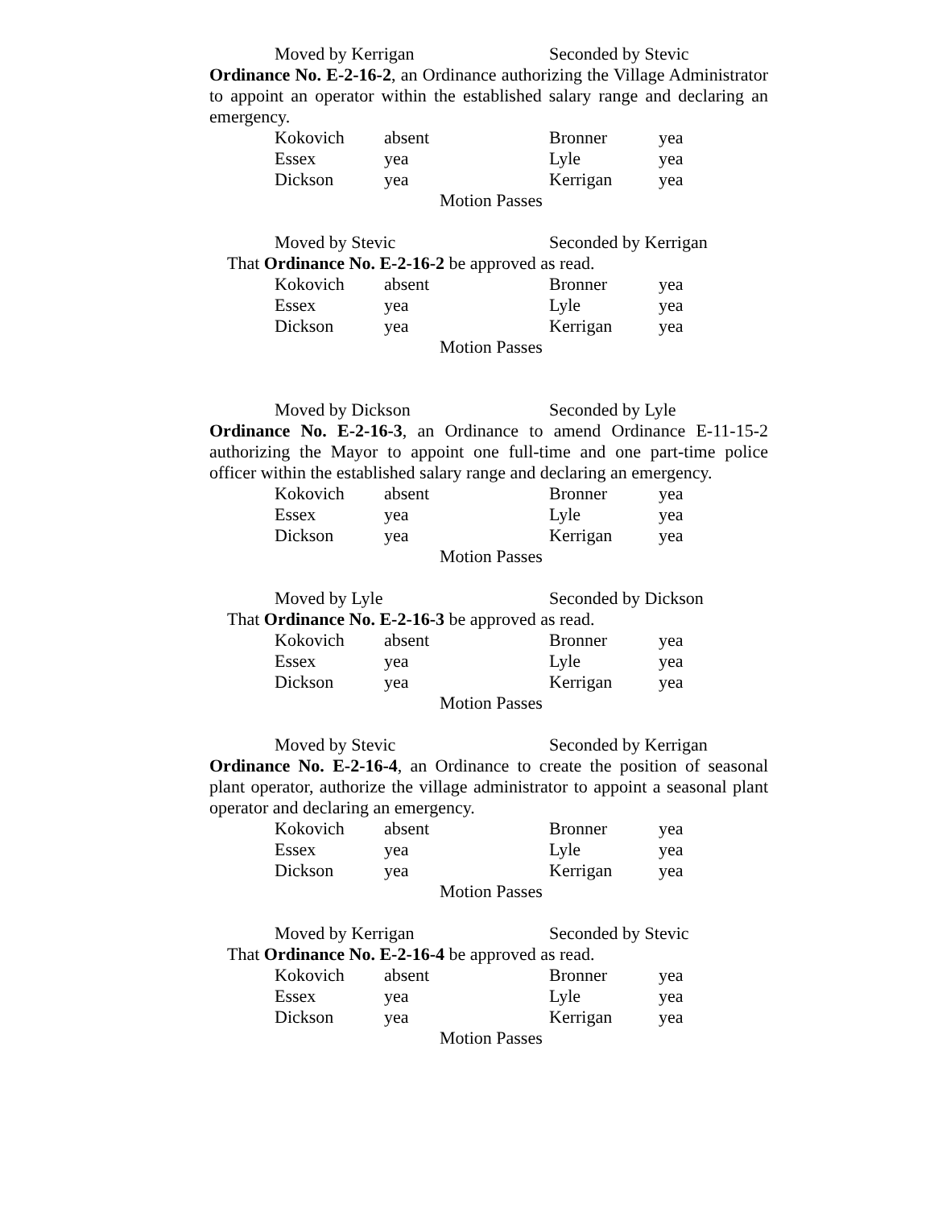Moved by Kerrigan Seconded by Stevic
Ordinance No. E-2-16-2, an Ordinance authorizing the Village Administrator to appoint an operator within the established salary range and declaring an emergency.
| Kokovich | absent | Bronner | yea |
| Essex | yea | Lyle | yea |
| Dickson | yea | Kerrigan | yea |
Motion Passes
Moved by Stevic Seconded by Kerrigan
That Ordinance No. E-2-16-2 be approved as read.
| Kokovich | absent | Bronner | yea |
| Essex | yea | Lyle | yea |
| Dickson | yea | Kerrigan | yea |
Motion Passes
Moved by Dickson Seconded by Lyle
Ordinance No. E-2-16-3, an Ordinance to amend Ordinance E-11-15-2 authorizing the Mayor to appoint one full-time and one part-time police officer within the established salary range and declaring an emergency.
| Kokovich | absent | Bronner | yea |
| Essex | yea | Lyle | yea |
| Dickson | yea | Kerrigan | yea |
Motion Passes
Moved by Lyle Seconded by Dickson
That Ordinance No. E-2-16-3 be approved as read.
| Kokovich | absent | Bronner | yea |
| Essex | yea | Lyle | yea |
| Dickson | yea | Kerrigan | yea |
Motion Passes
Moved by Stevic Seconded by Kerrigan
Ordinance No. E-2-16-4, an Ordinance to create the position of seasonal plant operator, authorize the village administrator to appoint a seasonal plant operator and declaring an emergency.
| Kokovich | absent | Bronner | yea |
| Essex | yea | Lyle | yea |
| Dickson | yea | Kerrigan | yea |
Motion Passes
Moved by Kerrigan Seconded by Stevic
That Ordinance No. E-2-16-4 be approved as read.
| Kokovich | absent | Bronner | yea |
| Essex | yea | Lyle | yea |
| Dickson | yea | Kerrigan | yea |
Motion Passes